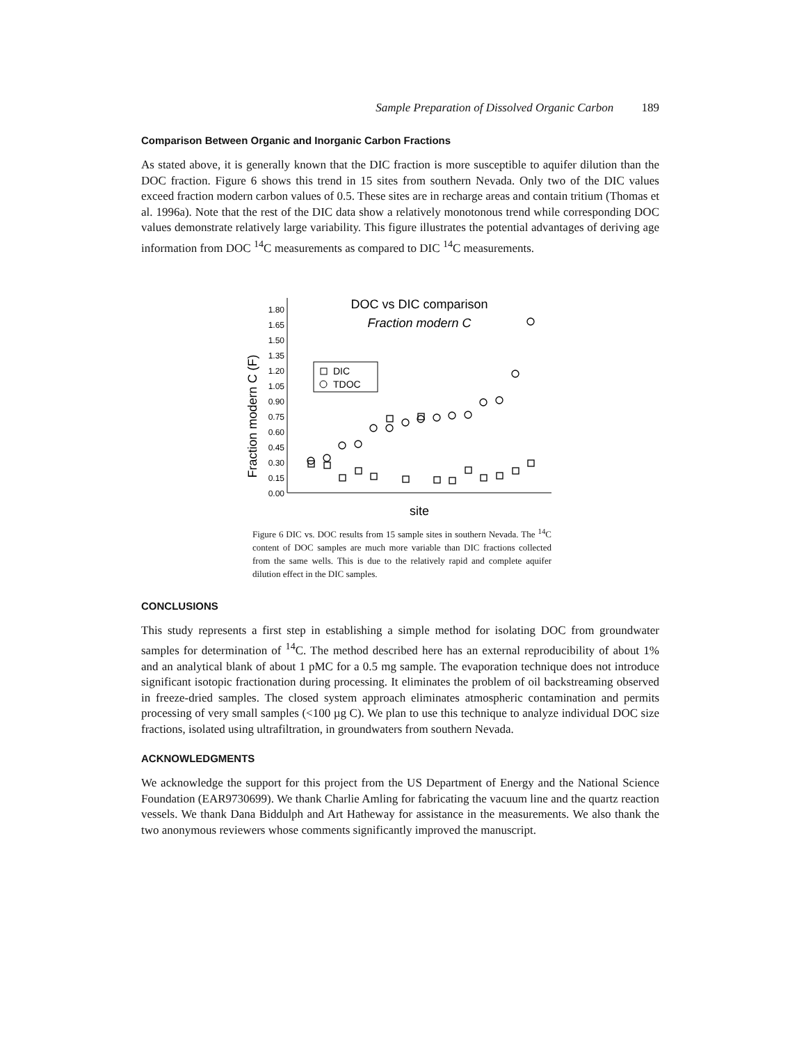Sample Preparation of Dissolved Organic Carbon 189
Comparison Between Organic and Inorganic Carbon Fractions
As stated above, it is generally known that the DIC fraction is more susceptible to aquifer dilution than the DOC fraction. Figure 6 shows this trend in 15 sites from southern Nevada. Only two of the DIC values exceed fraction modern carbon values of 0.5. These sites are in recharge areas and contain tritium (Thomas et al. 1996a). Note that the rest of the DIC data show a relatively monotonous trend while corresponding DOC values demonstrate relatively large variability. This figure illustrates the potential advantages of deriving age information from DOC <sup>14</sup>C measurements as compared to DIC <sup>14</sup>C measurements.
DOC vs DIC comparison
Fraction modern C
1.80
1.65
1.50
1.35
1.20
1.05
0.90
0.75
0.60
0.45
0.30
0.15
0.00
Fraction modern C (F)
site
DIC
TDOC
Figure 6 DIC vs. DOC results from 15 sample sites in southern Nevada. The <sup>14</sup>C content of DOC samples are much more variable than DIC fractions collected from the same wells. This is due to the relatively rapid and complete aquifer dilution effect in the DIC samples.
CONCLUSIONS
This study represents a first step in establishing a simple method for isolating DOC from groundwater samples for determination of <sup>14</sup>C. The method described here has an external reproducibility of about 1% and an analytical blank of about 1 pMC for a 0.5 mg sample. The evaporation technique does not introduce significant isotopic fractionation during processing. It eliminates the problem of oil backstreaming observed in freeze-dried samples. The closed system approach eliminates atmospheric contamination and permits processing of very small samples (<100 µg C). We plan to use this technique to analyze individual DOC size fractions, isolated using ultrafiltration, in groundwaters from southern Nevada.
ACKNOWLEDGMENTS
We acknowledge the support for this project from the US Department of Energy and the National Science Foundation (EAR9730699). We thank Charlie Amling for fabricating the vacuum line and the quartz reaction vessels. We thank Dana Biddulph and Art Hatheway for assistance in the measurements. We also thank the two anonymous reviewers whose comments significantly improved the manuscript.